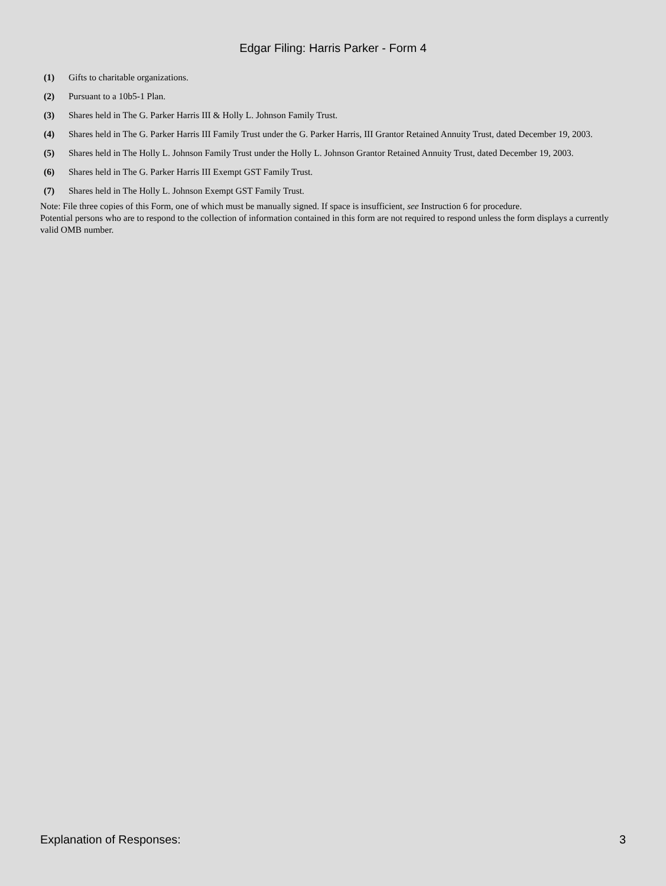Edgar Filing: Harris Parker - Form 4
| (1) | Gifts to charitable organizations. |
| (2) | Pursuant to a 10b5-1 Plan. |
| (3) | Shares held in The G. Parker Harris III & Holly L. Johnson Family Trust. |
| (4) | Shares held in The G. Parker Harris III Family Trust under the G. Parker Harris, III Grantor Retained Annuity Trust, dated December 19, 2003. |
| (5) | Shares held in The Holly L. Johnson Family Trust under the Holly L. Johnson Grantor Retained Annuity Trust, dated December 19, 2003. |
| (6) | Shares held in The G. Parker Harris III Exempt GST Family Trust. |
| (7) | Shares held in The Holly L. Johnson Exempt GST Family Trust. |
Note: File three copies of this Form, one of which must be manually signed. If space is insufficient, see Instruction 6 for procedure.
Potential persons who are to respond to the collection of information contained in this form are not required to respond unless the form displays a currently valid OMB number.
Explanation of Responses: 3